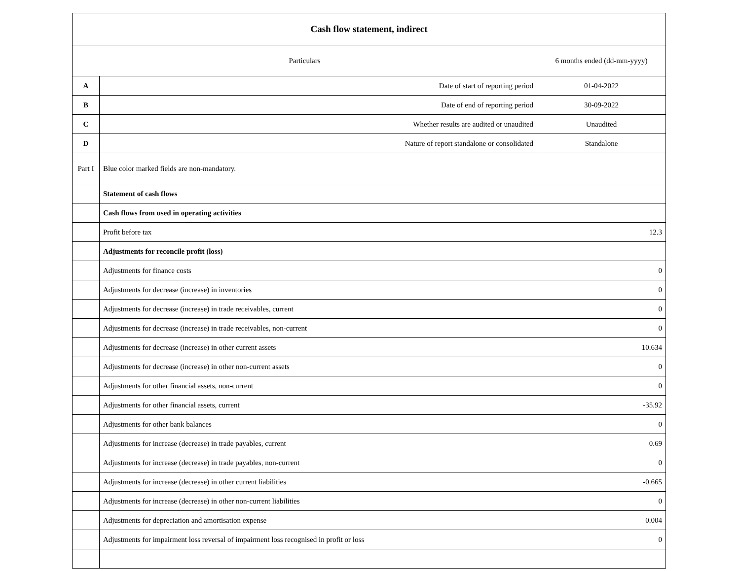| Cash flow statement, indirect | | |
| Particulars | | 6 months ended (dd-mm-yyyy) |
| A | Date of start of reporting period | 01-04-2022 |
| B | Date of end of reporting period | 30-09-2022 |
| C | Whether results are audited or unaudited | Unaudited |
| D | Nature of report standalone or consolidated | Standalone |
| Part I | Blue color marked fields are non-mandatory. | |
| | Statement of cash flows | |
| | Cash flows from used in operating activities | |
| | Profit before tax | 12.3 |
| | Adjustments for reconcile profit (loss) | |
| | Adjustments for finance costs | 0 |
| | Adjustments for decrease (increase) in inventories | 0 |
| | Adjustments for decrease (increase) in trade receivables, current | 0 |
| | Adjustments for decrease (increase) in trade receivables, non-current | 0 |
| | Adjustments for decrease (increase) in other current assets | 10.634 |
| | Adjustments for decrease (increase) in other non-current assets | 0 |
| | Adjustments for other financial assets, non-current | 0 |
| | Adjustments for other financial assets, current | -35.92 |
| | Adjustments for other bank balances | 0 |
| | Adjustments for increase (decrease) in trade payables, current | 0.69 |
| | Adjustments for increase (decrease) in trade payables, non-current | 0 |
| | Adjustments for increase (decrease) in other current liabilities | -0.665 |
| | Adjustments for increase (decrease) in other non-current liabilities | 0 |
| | Adjustments for depreciation and amortisation expense | 0.004 |
| | Adjustments for impairment loss reversal of impairment loss recognised in profit or loss | 0 |